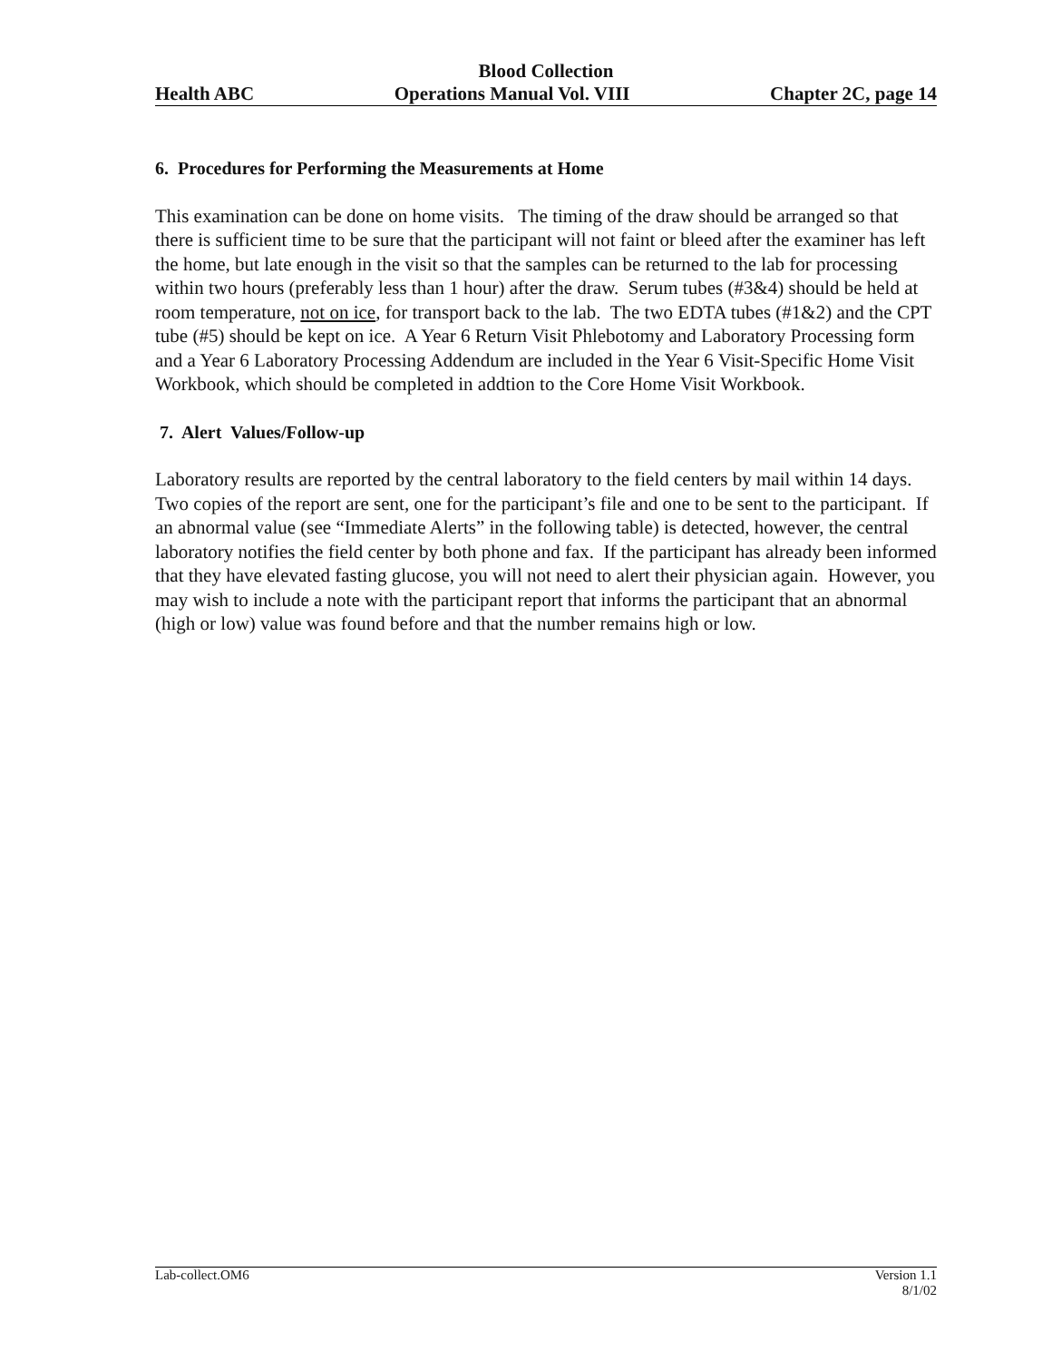Blood Collection
Health ABC Operations Manual Vol. VIII Chapter 2C, page 14
6. Procedures for Performing the Measurements at Home
This examination can be done on home visits. The timing of the draw should be arranged so that there is sufficient time to be sure that the participant will not faint or bleed after the examiner has left the home, but late enough in the visit so that the samples can be returned to the lab for processing within two hours (preferably less than 1 hour) after the draw. Serum tubes (#3&4) should be held at room temperature, not on ice, for transport back to the lab. The two EDTA tubes (#1&2) and the CPT tube (#5) should be kept on ice. A Year 6 Return Visit Phlebotomy and Laboratory Processing form and a Year 6 Laboratory Processing Addendum are included in the Year 6 Visit-Specific Home Visit Workbook, which should be completed in addtion to the Core Home Visit Workbook.
7. Alert Values/Follow-up
Laboratory results are reported by the central laboratory to the field centers by mail within 14 days. Two copies of the report are sent, one for the participant’s file and one to be sent to the participant. If an abnormal value (see “Immediate Alerts” in the following table) is detected, however, the central laboratory notifies the field center by both phone and fax. If the participant has already been informed that they have elevated fasting glucose, you will not need to alert their physician again. However, you may wish to include a note with the participant report that informs the participant that an abnormal (high or low) value was found before and that the number remains high or low.
Lab-collect.OM6 Version 1.1
8/1/02